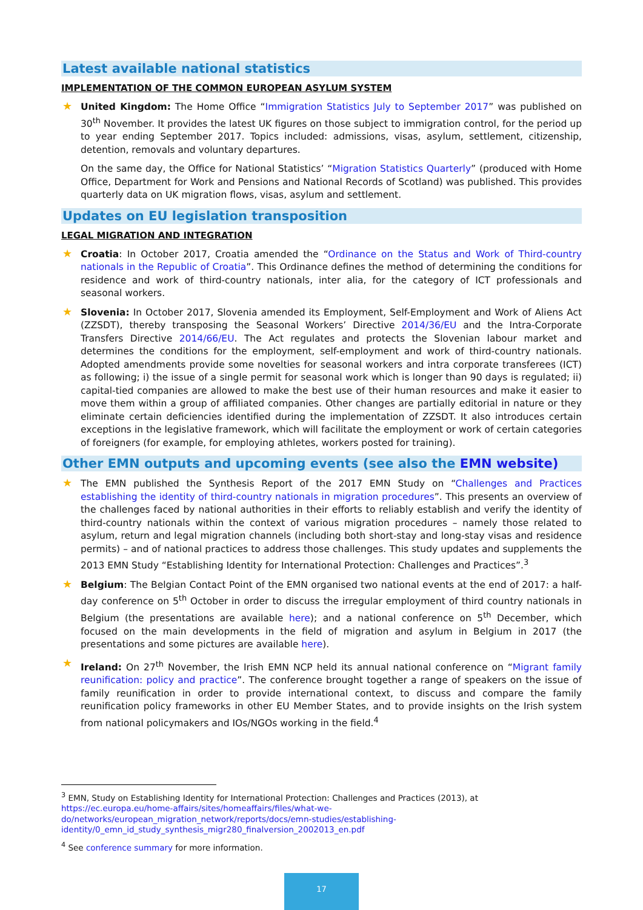Latest available national statistics
IMPLEMENTATION OF THE COMMON EUROPEAN ASYLUM SYSTEM
★ United Kingdom: The Home Office “Immigration Statistics July to September 2017” was published on 30<sup>th</sup> November. It provides the latest UK figures on those subject to immigration control, for the period up to year ending September 2017. Topics included: admissions, visas, asylum, settlement, citizenship, detention, removals and voluntary departures.
On the same day, the Office for National Statistics’ “Migration Statistics Quarterly” (produced with Home Office, Department for Work and Pensions and National Records of Scotland) was published. This provides quarterly data on UK migration flows, visas, asylum and settlement.
Updates on EU legislation transposition
LEGAL MIGRATION AND INTEGRATION
★ Croatia: In October 2017, Croatia amended the “Ordinance on the Status and Work of Third-country nationals in the Republic of Croatia”. This Ordinance defines the method of determining the conditions for residence and work of third-country nationals, inter alia, for the category of ICT professionals and seasonal workers.
★ Slovenia: In October 2017, Slovenia amended its Employment, Self-Employment and Work of Aliens Act (ZZSDT), thereby transposing the Seasonal Workers’ Directive 2014/36/EU and the Intra-Corporate Transfers Directive 2014/66/EU. The Act regulates and protects the Slovenian labour market and determines the conditions for the employment, self-employment and work of third-country nationals. Adopted amendments provide some novelties for seasonal workers and intra corporate transferees (ICT) as following; i) the issue of a single permit for seasonal work which is longer than 90 days is regulated; ii) capital-tied companies are allowed to make the best use of their human resources and make it easier to move them within a group of affiliated companies. Other changes are partially editorial in nature or they eliminate certain deficiencies identified during the implementation of ZZSDT. It also introduces certain exceptions in the legislative framework, which will facilitate the employment or work of certain categories of foreigners (for example, for employing athletes, workers posted for training).
Other EMN outputs and upcoming events (see also the EMN website)
★ The EMN published the Synthesis Report of the 2017 EMN Study on “Challenges and Practices establishing the identity of third-country nationals in migration procedures”. This presents an overview of the challenges faced by national authorities in their efforts to reliably establish and verify the identity of third-country nationals within the context of various migration procedures – namely those related to asylum, return and legal migration channels (including both short-stay and long-stay visas and residence permits) – and of national practices to address those challenges. This study updates and supplements the 2013 EMN Study “Establishing Identity for International Protection: Challenges and Practices”.<sup>3</sup>
★ Belgium: The Belgian Contact Point of the EMN organised two national events at the end of 2017: a half-day conference on 5<sup>th</sup> October in order to discuss the irregular employment of third country nationals in Belgium (the presentations are available here); and a national conference on 5<sup>th</sup> December, which focused on the main developments in the field of migration and asylum in Belgium in 2017 (the presentations and some pictures are available here).
★ Ireland: On 27<sup>th</sup> November, the Irish EMN NCP held its annual national conference on “Migrant family reunification: policy and practice”. The conference brought together a range of speakers on the issue of family reunification in order to provide international context, to discuss and compare the family reunification policy frameworks in other EU Member States, and to provide insights on the Irish system from national policymakers and IOs/NGOs working in the field.<sup>4</sup>
<sup>3</sup> EMN, Study on Establishing Identity for International Protection: Challenges and Practices (2013), at https://ec.europa.eu/home-affairs/sites/homeaffairs/files/what-we-do/networks/european_migration_network/reports/docs/emn-studies/establishing-identity/0_emn_id_study_synthesis_migr280_finalversion_2002013_en.pdf
<sup>4</sup> See conference summary for more information.
17